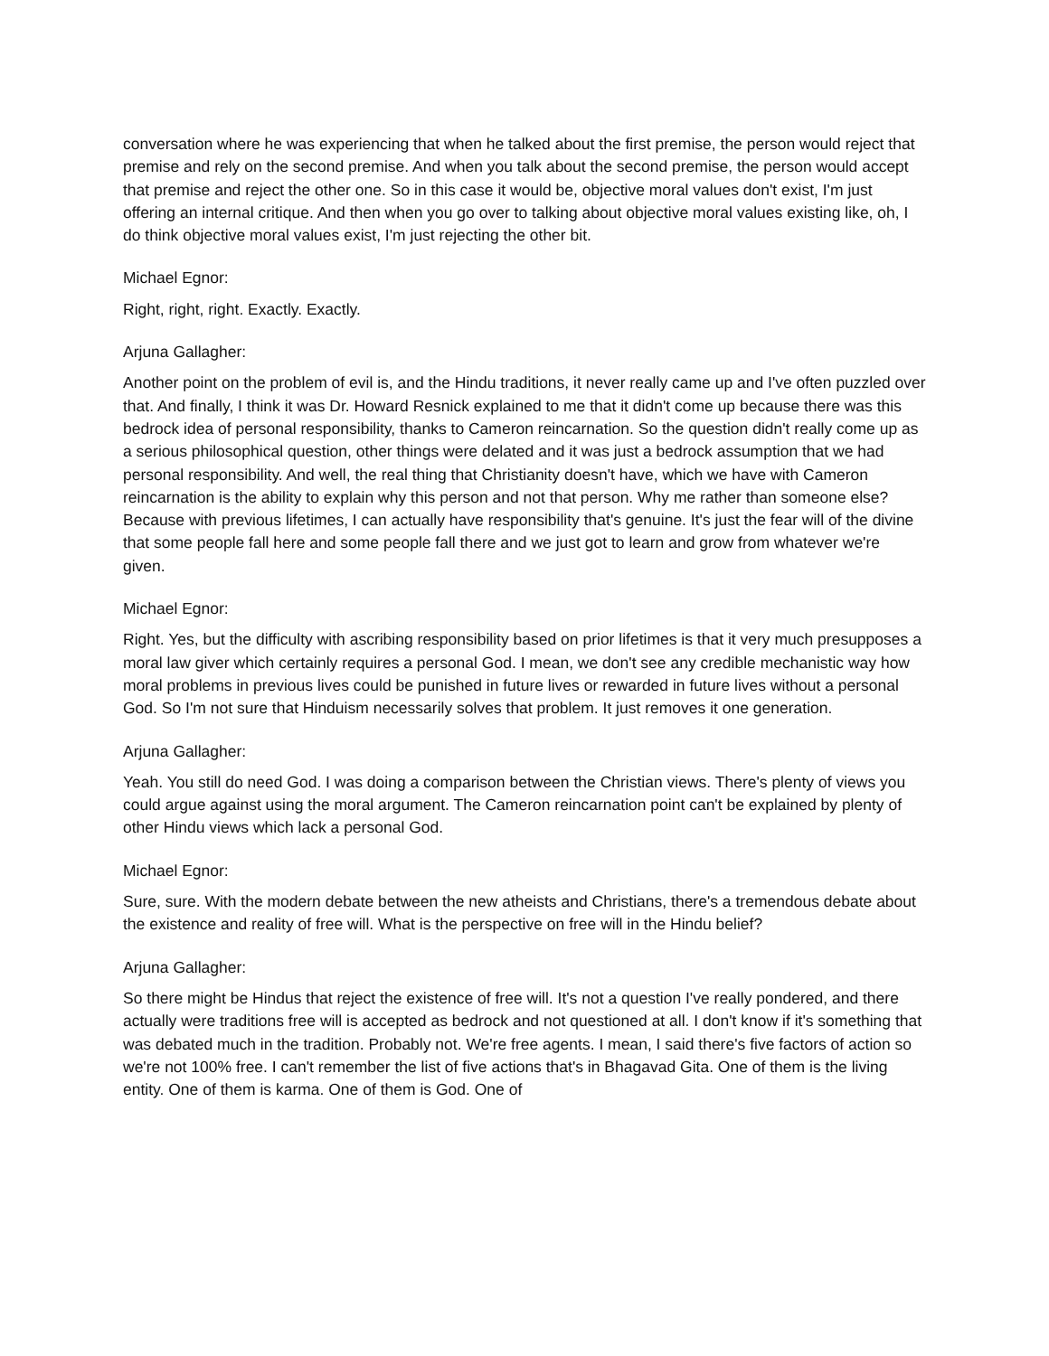conversation where he was experiencing that when he talked about the first premise, the person would reject that premise and rely on the second premise. And when you talk about the second premise, the person would accept that premise and reject the other one. So in this case it would be, objective moral values don't exist, I'm just offering an internal critique. And then when you go over to talking about objective moral values existing like, oh, I do think objective moral values exist, I'm just rejecting the other bit.
Michael Egnor:
Right, right, right. Exactly. Exactly.
Arjuna Gallagher:
Another point on the problem of evil is, and the Hindu traditions, it never really came up and I've often puzzled over that. And finally, I think it was Dr. Howard Resnick explained to me that it didn't come up because there was this bedrock idea of personal responsibility, thanks to Cameron reincarnation. So the question didn't really come up as a serious philosophical question, other things were delated and it was just a bedrock assumption that we had personal responsibility. And well, the real thing that Christianity doesn't have, which we have with Cameron reincarnation is the ability to explain why this person and not that person. Why me rather than someone else? Because with previous lifetimes, I can actually have responsibility that's genuine. It's just the fear will of the divine that some people fall here and some people fall there and we just got to learn and grow from whatever we're given.
Michael Egnor:
Right. Yes, but the difficulty with ascribing responsibility based on prior lifetimes is that it very much presupposes a moral law giver which certainly requires a personal God. I mean, we don't see any credible mechanistic way how moral problems in previous lives could be punished in future lives or rewarded in future lives without a personal God. So I'm not sure that Hinduism necessarily solves that problem. It just removes it one generation.
Arjuna Gallagher:
Yeah. You still do need God. I was doing a comparison between the Christian views. There's plenty of views you could argue against using the moral argument. The Cameron reincarnation point can't be explained by plenty of other Hindu views which lack a personal God.
Michael Egnor:
Sure, sure. With the modern debate between the new atheists and Christians, there's a tremendous debate about the existence and reality of free will. What is the perspective on free will in the Hindu belief?
Arjuna Gallagher:
So there might be Hindus that reject the existence of free will. It's not a question I've really pondered, and there actually were traditions free will is accepted as bedrock and not questioned at all. I don't know if it's something that was debated much in the tradition. Probably not. We're free agents. I mean, I said there's five factors of action so we're not 100% free. I can't remember the list of five actions that's in Bhagavad Gita. One of them is the living entity. One of them is karma. One of them is God. One of